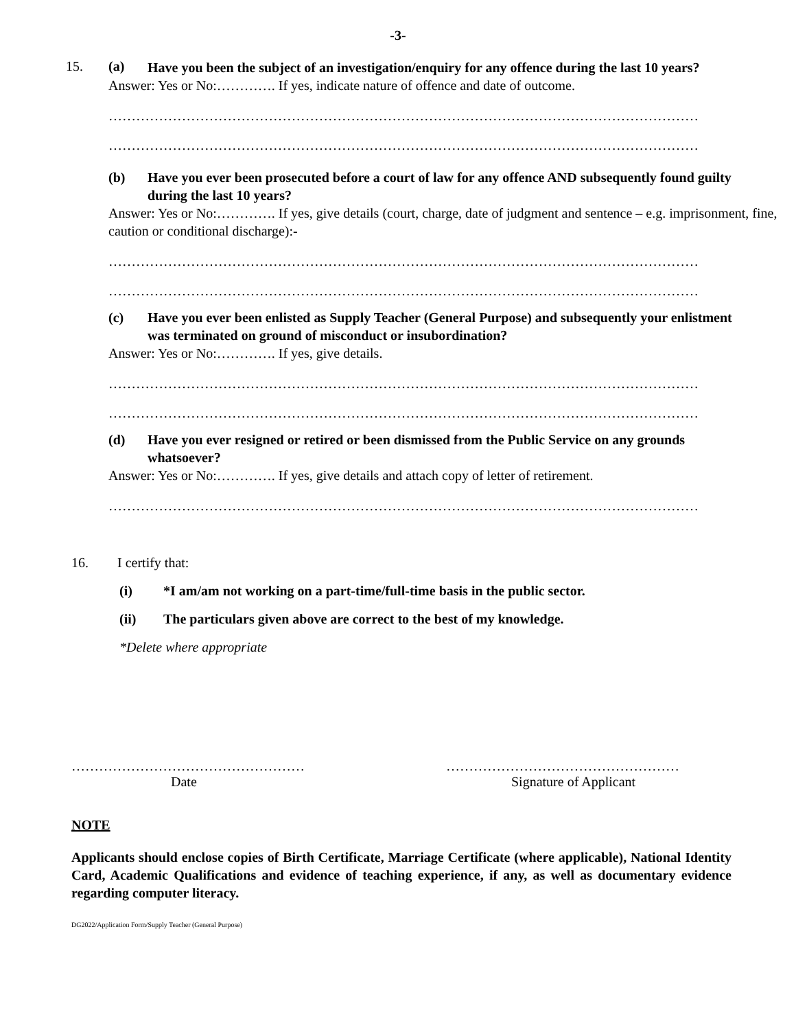-3-
15. (a)
Have you been the subject of an investigation/enquiry for any offence during the last 10 years?
Answer: Yes or No:…………. If yes, indicate nature of offence and date of outcome.
…………………………………………………………………………………………………………………
…………………………………………………………………………………………………………………
(b) Have you ever been prosecuted before a court of law for any offence AND subsequently found guilty during the last 10 years?
Answer: Yes or No:…………. If yes, give details (court, charge, date of judgment and sentence – e.g. imprisonment, fine, caution or conditional discharge):-
…………………………………………………………………………………………………………………
…………………………………………………………………………………………………………………
(c) Have you ever been enlisted as Supply Teacher (General Purpose) and subsequently your enlistment was terminated on ground of misconduct or insubordination?
Answer: Yes or No:…………. If yes, give details.
…………………………………………………………………………………………………………………
…………………………………………………………………………………………………………………
(d) Have you ever resigned or retired or been dismissed from the Public Service on any grounds whatsoever?
Answer: Yes or No:…………. If yes, give details and attach copy of letter of retirement.
…………………………………………………………………………………………………………………
16. I certify that:
(i) *I am/am not working on a part-time/full-time basis in the public sector.
(ii) The particulars given above are correct to the best of my knowledge.
*Delete where appropriate
……………………………………………
Date
……………………………………………
Signature of Applicant
NOTE
Applicants should enclose copies of Birth Certificate, Marriage Certificate (where applicable), National Identity Card, Academic Qualifications and evidence of teaching experience, if any, as well as documentary evidence regarding computer literacy.
DG2022/Application Form/Supply Teacher (General Purpose)